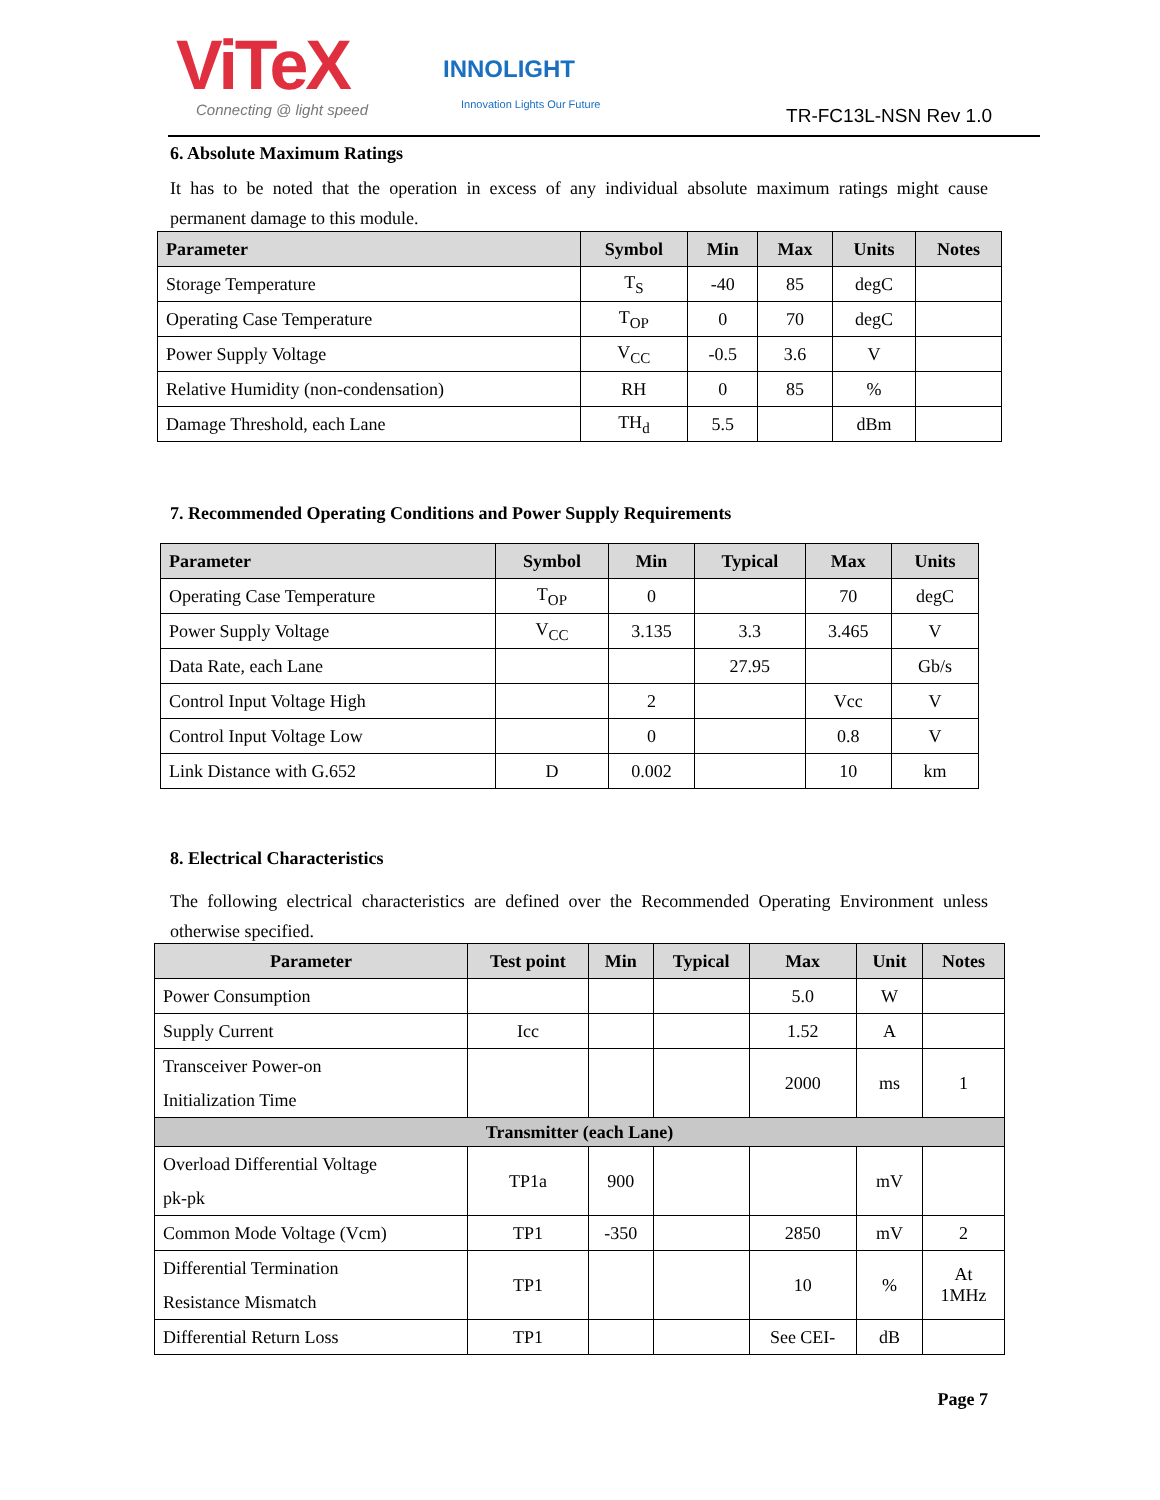ViTeX
Connecting @ light speed
INNOLIGHT
Innovation Lights Our Future
TR-FC13L-NSN Rev 1.0
6. Absolute Maximum Ratings
It has to be noted that the operation in excess of any individual absolute maximum ratings might cause permanent damage to this module.
| Parameter | Symbol | Min | Max | Units | Notes |
| --- | --- | --- | --- | --- | --- |
| Storage Temperature | T<sub>S</sub> | -40 | 85 | degC | |
| Operating Case Temperature | T<sub>OP</sub> | 0 | 70 | degC | |
| Power Supply Voltage | V<sub>CC</sub> | -0.5 | 3.6 | V | |
| Relative Humidity (non-condensation) | RH | 0 | 85 | % | |
| Damage Threshold, each Lane | TH<sub>d</sub> | 5.5 | | dBm | |
7. Recommended Operating Conditions and Power Supply Requirements
| Parameter | Symbol | Min | Typical | Max | Units |
| --- | --- | --- | --- | --- | --- |
| Operating Case Temperature | T<sub>OP</sub> | 0 | | 70 | degC |
| Power Supply Voltage | V<sub>CC</sub> | 3.135 | 3.3 | 3.465 | V |
| Data Rate, each Lane | | | 27.95 | | Gb/s |
| Control Input Voltage High | | 2 | | Vcc | V |
| Control Input Voltage Low | | 0 | | 0.8 | V |
| Link Distance with G.652 | D | 0.002 | | 10 | km |
8. Electrical Characteristics
The following electrical characteristics are defined over the Recommended Operating Environment unless otherwise specified.
| Parameter | Test point | Min | Typical | Max | Unit | Notes |
| --- | --- | --- | --- | --- | --- | --- |
| Power Consumption | | | | 5.0 | W | |
| Supply Current | Icc | | | 1.52 | A | |
| Transceiver Power-on Initialization Time | | | | 2000 | ms | 1 |
| Transmitter (each Lane) | | | | | | |
| Overload Differential Voltage pk-pk | TP1a | 900 | | | mV | |
| Common Mode Voltage (Vcm) | TP1 | -350 | | 2850 | mV | 2 |
| Differential Termination Resistance Mismatch | TP1 | | | 10 | % | At 1MHz |
| Differential Return Loss | TP1 | | | See CEI- | dB | |
Page 7